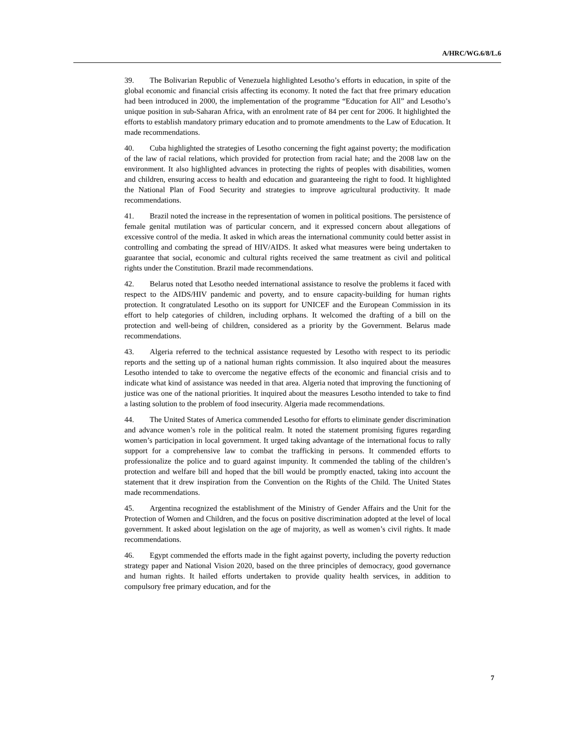A/HRC/WG.6/8/L.6
39. The Bolivarian Republic of Venezuela highlighted Lesotho’s efforts in education, in spite of the global economic and financial crisis affecting its economy. It noted the fact that free primary education had been introduced in 2000, the implementation of the programme “Education for All” and Lesotho’s unique position in sub-Saharan Africa, with an enrolment rate of 84 per cent for 2006. It highlighted the efforts to establish mandatory primary education and to promote amendments to the Law of Education. It made recommendations.
40. Cuba highlighted the strategies of Lesotho concerning the fight against poverty; the modification of the law of racial relations, which provided for protection from racial hate; and the 2008 law on the environment. It also highlighted advances in protecting the rights of peoples with disabilities, women and children, ensuring access to health and education and guaranteeing the right to food. It highlighted the National Plan of Food Security and strategies to improve agricultural productivity. It made recommendations.
41. Brazil noted the increase in the representation of women in political positions. The persistence of female genital mutilation was of particular concern, and it expressed concern about allegations of excessive control of the media. It asked in which areas the international community could better assist in controlling and combating the spread of HIV/AIDS. It asked what measures were being undertaken to guarantee that social, economic and cultural rights received the same treatment as civil and political rights under the Constitution. Brazil made recommendations.
42. Belarus noted that Lesotho needed international assistance to resolve the problems it faced with respect to the AIDS/HIV pandemic and poverty, and to ensure capacity-building for human rights protection. It congratulated Lesotho on its support for UNICEF and the European Commission in its effort to help categories of children, including orphans. It welcomed the drafting of a bill on the protection and well-being of children, considered as a priority by the Government. Belarus made recommendations.
43. Algeria referred to the technical assistance requested by Lesotho with respect to its periodic reports and the setting up of a national human rights commission. It also inquired about the measures Lesotho intended to take to overcome the negative effects of the economic and financial crisis and to indicate what kind of assistance was needed in that area. Algeria noted that improving the functioning of justice was one of the national priorities. It inquired about the measures Lesotho intended to take to find a lasting solution to the problem of food insecurity. Algeria made recommendations.
44. The United States of America commended Lesotho for efforts to eliminate gender discrimination and advance women’s role in the political realm. It noted the statement promising figures regarding women’s participation in local government. It urged taking advantage of the international focus to rally support for a comprehensive law to combat the trafficking in persons. It commended efforts to professionalize the police and to guard against impunity. It commended the tabling of the children’s protection and welfare bill and hoped that the bill would be promptly enacted, taking into account the statement that it drew inspiration from the Convention on the Rights of the Child. The United States made recommendations.
45. Argentina recognized the establishment of the Ministry of Gender Affairs and the Unit for the Protection of Women and Children, and the focus on positive discrimination adopted at the level of local government. It asked about legislation on the age of majority, as well as women’s civil rights. It made recommendations.
46. Egypt commended the efforts made in the fight against poverty, including the poverty reduction strategy paper and National Vision 2020, based on the three principles of democracy, good governance and human rights. It hailed efforts undertaken to provide quality health services, in addition to compulsory free primary education, and for the
7